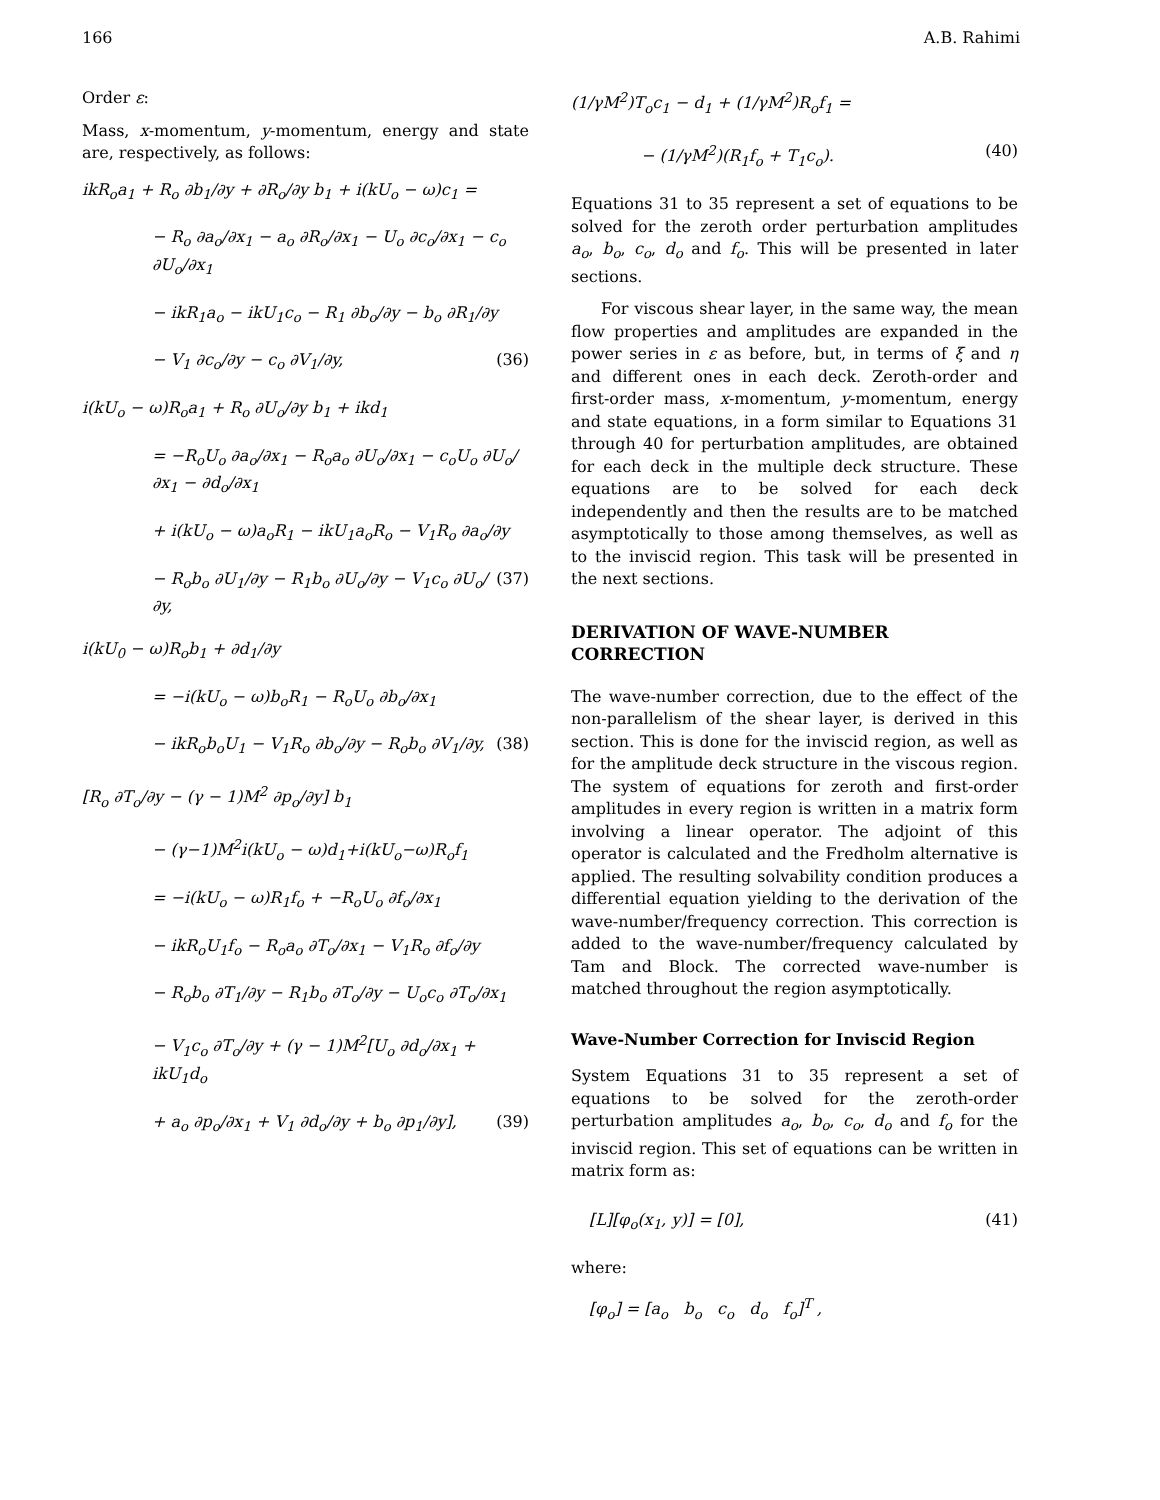166 A.B. Rahimi
Order ε:
Mass, x-momentum, y-momentum, energy and state are, respectively, as follows:
ikR<sub>o</sub>a<sub>1</sub> + R<sub>o</sub> ∂b<sub>1</sub>/∂y + ∂R<sub>o</sub>/∂y b<sub>1</sub> + i(kU<sub>o</sub> − ω)c<sub>1</sub> =
− R<sub>o</sub> ∂a<sub>o</sub>/∂x<sub>1</sub> − a<sub>o</sub> ∂R<sub>o</sub>/∂x<sub>1</sub> − U<sub>o</sub> ∂c<sub>o</sub>/∂x<sub>1</sub> − c<sub>o</sub> ∂U<sub>o</sub>/∂x<sub>1</sub>
− ikR<sub>1</sub>a<sub>o</sub> − ikU<sub>1</sub>c<sub>o</sub> − R<sub>1</sub> ∂b<sub>o</sub>/∂y − b<sub>o</sub> ∂R<sub>1</sub>/∂y
− V<sub>1</sub> ∂c<sub>o</sub>/∂y − c<sub>o</sub> ∂V<sub>1</sub>/∂y, (36)
i(kU<sub>o</sub> − ω)R<sub>o</sub>a<sub>1</sub> + R<sub>o</sub> ∂U<sub>o</sub>/∂y b<sub>1</sub> + ikd<sub>1</sub>
= −R<sub>o</sub>U<sub>o</sub> ∂a<sub>o</sub>/∂x<sub>1</sub> − R<sub>o</sub>a<sub>o</sub> ∂U<sub>o</sub>/∂x<sub>1</sub> − c<sub>o</sub>U<sub>o</sub> ∂U<sub>o</sub>/∂x<sub>1</sub> − ∂d<sub>o</sub>/∂x<sub>1</sub>
+ i(kU<sub>o</sub> − ω)a<sub>o</sub>R<sub>1</sub> − ikU<sub>1</sub>a<sub>o</sub>R<sub>o</sub> − V<sub>1</sub>R<sub>o</sub> ∂a<sub>o</sub>/∂y
− R<sub>o</sub>b<sub>o</sub> ∂U<sub>1</sub>/∂y − R<sub>1</sub>b<sub>o</sub> ∂U<sub>o</sub>/∂y − V<sub>1</sub>c<sub>o</sub> ∂U<sub>o</sub>/∂y, (37)
i(kU<sub>0</sub> − ω)R<sub>o</sub>b<sub>1</sub> + ∂d<sub>1</sub>/∂y
= −i(kU<sub>o</sub> − ω)b<sub>o</sub>R<sub>1</sub> − R<sub>o</sub>U<sub>o</sub> ∂b<sub>o</sub>/∂x<sub>1</sub>
− ikR<sub>o</sub>b<sub>o</sub>U<sub>1</sub> − V<sub>1</sub>R<sub>o</sub> ∂b<sub>o</sub>/∂y − R<sub>o</sub>b<sub>o</sub> ∂V<sub>1</sub>/∂y, (38)
[R<sub>o</sub> ∂T<sub>o</sub>/∂y − (γ − 1)M<sup>2</sup> ∂p<sub>o</sub>/∂y] b<sub>1</sub>
− (γ−1)M<sup>2</sup>i(kU<sub>o</sub> − ω)d<sub>1</sub>+i(kU<sub>o</sub>−ω)R<sub>o</sub>f<sub>1</sub>
= −i(kU<sub>o</sub> − ω)R<sub>1</sub>f<sub>o</sub> + −R<sub>o</sub>U<sub>o</sub> ∂f<sub>o</sub>/∂x<sub>1</sub>
− ikR<sub>o</sub>U<sub>1</sub>f<sub>o</sub> − R<sub>o</sub>a<sub>o</sub> ∂T<sub>o</sub>/∂x<sub>1</sub> − V<sub>1</sub>R<sub>o</sub> ∂f<sub>o</sub>/∂y
− R<sub>o</sub>b<sub>o</sub> ∂T<sub>1</sub>/∂y − R<sub>1</sub>b<sub>o</sub> ∂T<sub>o</sub>/∂y − U<sub>o</sub>c<sub>o</sub> ∂T<sub>o</sub>/∂x<sub>1</sub>
− V<sub>1</sub>c<sub>o</sub> ∂T<sub>o</sub>/∂y + (γ − 1)M<sup>2</sup>[U<sub>o</sub> ∂d<sub>o</sub>/∂x<sub>1</sub> + ikU<sub>1</sub>d<sub>o</sub>
+ a<sub>o</sub> ∂p<sub>o</sub>/∂x<sub>1</sub> + V<sub>1</sub> ∂d<sub>o</sub>/∂y + b<sub>o</sub> ∂p<sub>1</sub>/∂y], (39)
(1/γM<sup>2</sup>)T<sub>o</sub>c<sub>1</sub> − d<sub>1</sub> + (1/γM<sup>2</sup>)R<sub>o</sub>f<sub>1</sub> =
− (1/γM<sup>2</sup>)(R<sub>1</sub>f<sub>o</sub> + T<sub>1</sub>c<sub>o</sub>). (40)
Equations 31 to 35 represent a set of equations to be solved for the zeroth order perturbation amplitudes a<sub>o</sub>, b<sub>o</sub>, c<sub>o</sub>, d<sub>o</sub> and f<sub>o</sub>. This will be presented in later sections.
For viscous shear layer, in the same way, the mean flow properties and amplitudes are expanded in the power series in ε as before, but, in terms of ξ and η and different ones in each deck. Zeroth-order and first-order mass, x-momentum, y-momentum, energy and state equations, in a form similar to Equations 31 through 40 for perturbation amplitudes, are obtained for each deck in the multiple deck structure. These equations are to be solved for each deck independently and then the results are to be matched asymptotically to those among themselves, as well as to the inviscid region. This task will be presented in the next sections.
DERIVATION OF WAVE-NUMBER CORRECTION
The wave-number correction, due to the effect of the non-parallelism of the shear layer, is derived in this section. This is done for the inviscid region, as well as for the amplitude deck structure in the viscous region. The system of equations for zeroth and first-order amplitudes in every region is written in a matrix form involving a linear operator. The adjoint of this operator is calculated and the Fredholm alternative is applied. The resulting solvability condition produces a differential equation yielding to the derivation of the wave-number/frequency correction. This correction is added to the wave-number/frequency calculated by Tam and Block. The corrected wave-number is matched throughout the region asymptotically.
Wave-Number Correction for Inviscid Region
System Equations 31 to 35 represent a set of equations to be solved for the zeroth-order perturbation amplitudes a<sub>o</sub>, b<sub>o</sub>, c<sub>o</sub>, d<sub>o</sub> and f<sub>o</sub> for the inviscid region. This set of equations can be written in matrix form as:
[L][φ<sub>o</sub>(x<sub>1</sub>, y)] = [0], (41)
where:
[φ<sub>o</sub>] = [a<sub>o</sub> b<sub>o</sub> c<sub>o</sub> d<sub>o</sub> f<sub>o</sub>]<sup>T</sup> ,